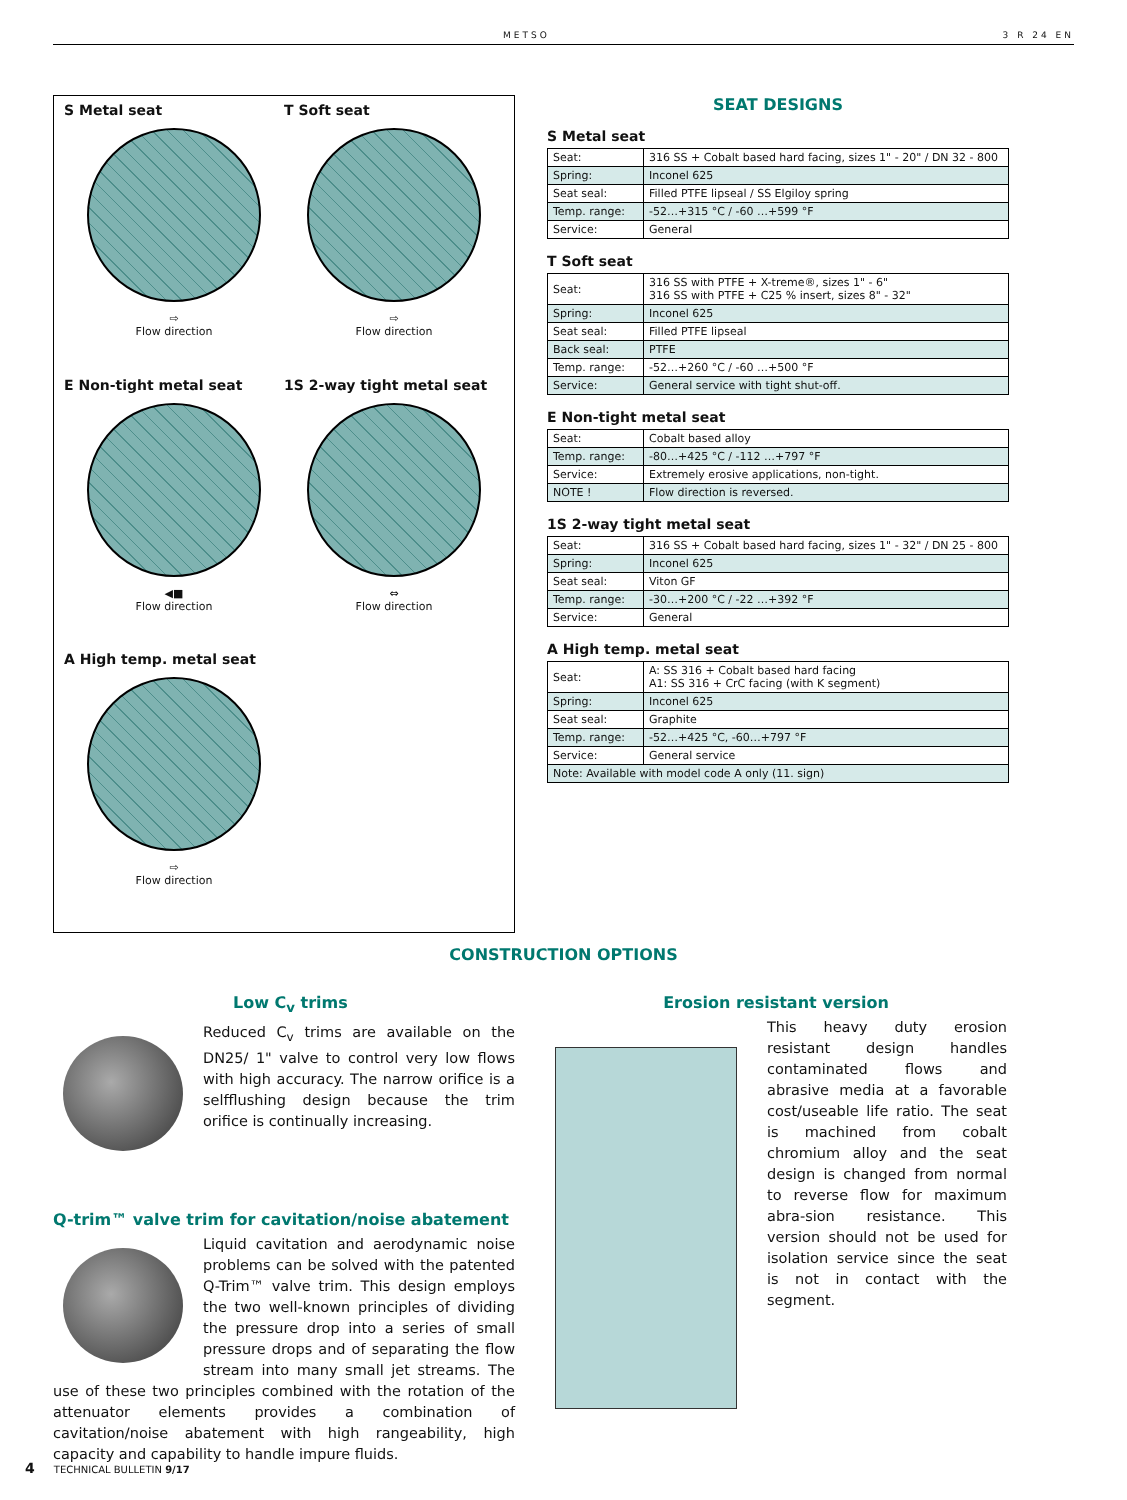METSO 3 R 24 EN
S Metal seat
⇨
Flow direction
T Soft seat
⇨
Flow direction
E Non-tight metal seat
◀■
Flow direction
1S 2-way tight metal seat
⇔
Flow direction
A High temp. metal seat
⇨
Flow direction
SEAT DESIGNS
S Metal seat
| Seat: | 316 SS + Cobalt based hard facing, sizes 1" - 20" / DN 32 - 800 |
| Spring: | Inconel 625 |
| Seat seal: | Filled PTFE lipseal / SS Elgiloy spring |
| Temp. range: | -52…+315 °C / -60 …+599 °F |
| Service: | General |
T Soft seat
| Seat: | 316 SS with PTFE + X-treme®, sizes 1" - 6" 316 SS with PTFE + C25 % insert, sizes 8" - 32" |
| Spring: | Inconel 625 |
| Seat seal: | Filled PTFE lipseal |
| Back seal: | PTFE |
| Temp. range: | -52…+260 °C / -60 …+500 °F |
| Service: | General service with tight shut-off. |
E Non-tight metal seat
| Seat: | Cobalt based alloy |
| Temp. range: | -80…+425 °C / -112 …+797 °F |
| Service: | Extremely erosive applications, non-tight. |
| NOTE ! | Flow direction is reversed. |
1S 2-way tight metal seat
| Seat: | 316 SS + Cobalt based hard facing, sizes 1" - 32" / DN 25 - 800 |
| Spring: | Inconel 625 |
| Seat seal: | Viton GF |
| Temp. range: | -30…+200 °C / -22 …+392 °F |
| Service: | General |
A High temp. metal seat
| Seat: | A: SS 316 + Cobalt based hard facing A1: SS 316 + CrC facing (with K segment) |
| Spring: | Inconel 625 |
| Seat seal: | Graphite |
| Temp. range: | -52…+425 °C, -60…+797 °F |
| Service: | General service |
| Note: Available with model code A only (11. sign) | |
CONSTRUCTION OPTIONS
Low C<sub>v</sub> trims
Reduced C<sub>v</sub> trims are available on the DN25/ 1" valve to control very low flows with high accuracy. The narrow orifice is a selfflushing design because the trim orifice is continually increasing.
Q-trim™ valve trim for cavitation/noise abatement
Liquid cavitation and aerodynamic noise problems can be solved with the patented Q-Trim™ valve trim. This design employs the two well-known principles of dividing the pressure drop into a series of small pressure drops and of separating the flow stream into many small jet streams. The use of these two principles combined with the rotation of the attenuator elements provides a combination of cavitation/noise abatement with high rangeability, high capacity and capability to handle impure fluids.
Erosion resistant version
This heavy duty erosion resistant design handles contaminated flows and abrasive media at a favorable cost/useable life ratio. The seat is machined from cobalt chromium alloy and the seat design is changed from normal to reverse flow for maximum abra-sion resistance. This version should not be used for isolation service since the seat is not in contact with the segment.
4 TECHNICAL BULLETIN 9/17